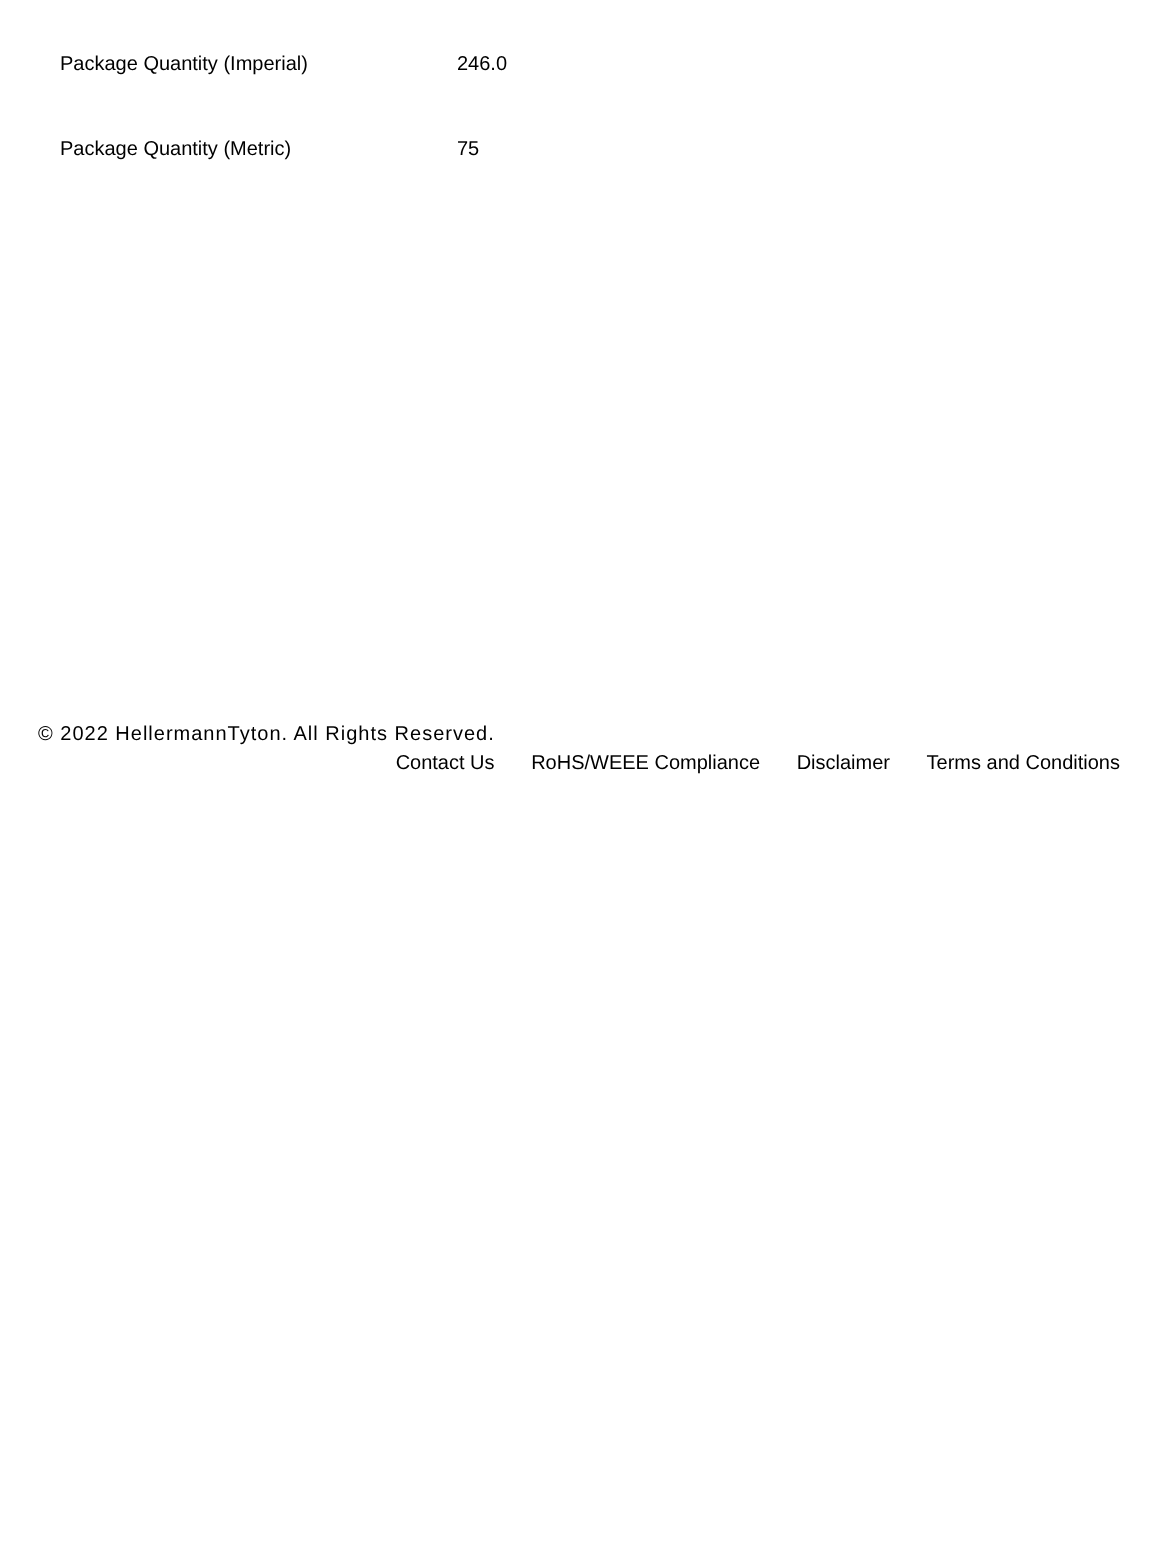| Package Quantity (Imperial) | 246.0 |
| Package Quantity (Metric) | 75 |
© 2022 HellermannTyton. All Rights Reserved.
Contact Us RoHS/WEEE Compliance Disclaimer Terms and Conditions